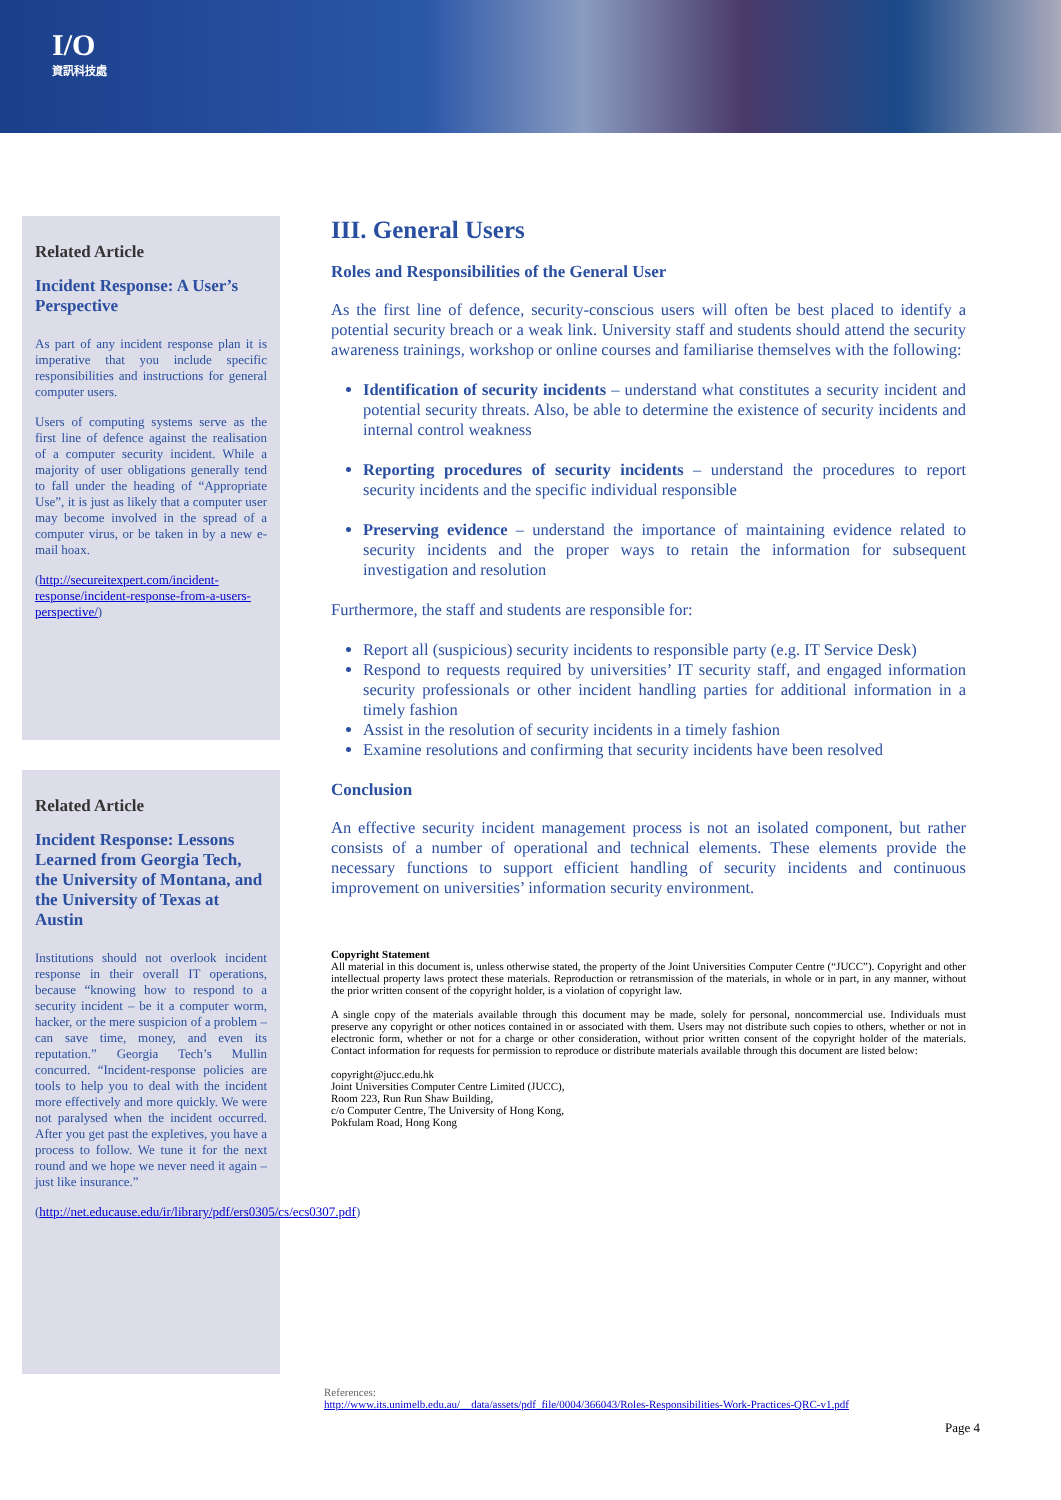I/O
資訊科技處
Related Article
Incident Response: A User’s Perspective
As part of any incident response plan it is imperative that you include specific responsibilities and instructions for general computer users.
Users of computing systems serve as the first line of defence against the realisation of a computer security incident. While a majority of user obligations generally tend to fall under the heading of “Appropriate Use”, it is just as likely that a computer user may become involved in the spread of a computer virus, or be taken in by a new e-mail hoax.
(http://secureitexpert.com/incident-response/incident-response-from-a-users-perspective/)
Related Article
Incident Response: Lessons Learned from Georgia Tech, the University of Montana, and the University of Texas at Austin
Institutions should not overlook incident response in their overall IT operations, because “knowing how to respond to a security incident – be it a computer worm, hacker, or the mere suspicion of a problem – can save time, money, and even its reputation.” Georgia Tech’s Mullin concurred. “Incident-response policies are tools to help you to deal with the incident more effectively and more quickly. We were not paralysed when the incident occurred. After you get past the expletives, you have a process to follow. We tune it for the next round and we hope we never need it again – just like insurance.”
(http://net.educause.edu/ir/library/pdf/ers0305/cs/ecs0307.pdf)
III. General Users
Roles and Responsibilities of the General User
As the first line of defence, security-conscious users will often be best placed to identify a potential security breach or a weak link. University staff and students should attend the security awareness trainings, workshop or online courses and familiarise themselves with the following:
Identification of security incidents – understand what constitutes a security incident and potential security threats. Also, be able to determine the existence of security incidents and internal control weakness
Reporting procedures of security incidents – understand the procedures to report security incidents and the specific individual responsible
Preserving evidence – understand the importance of maintaining evidence related to security incidents and the proper ways to retain the information for subsequent investigation and resolution
Furthermore, the staff and students are responsible for:
Report all (suspicious) security incidents to responsible party (e.g. IT Service Desk)
Respond to requests required by universities’ IT security staff, and engaged information security professionals or other incident handling parties for additional information in a timely fashion
Assist in the resolution of security incidents in a timely fashion
Examine resolutions and confirming that security incidents have been resolved
Conclusion
An effective security incident management process is not an isolated component, but rather consists of a number of operational and technical elements. These elements provide the necessary functions to support efficient handling of security incidents and continuous improvement on universities’ information security environment.
Copyright Statement
All material in this document is, unless otherwise stated, the property of the Joint Universities Computer Centre (“JUCC”). Copyright and other intellectual property laws protect these materials. Reproduction or retransmission of the materials, in whole or in part, in any manner, without the prior written consent of the copyright holder, is a violation of copyright law.
A single copy of the materials available through this document may be made, solely for personal, noncommercial use. Individuals must preserve any copyright or other notices contained in or associated with them. Users may not distribute such copies to others, whether or not in electronic form, whether or not for a charge or other consideration, without prior written consent of the copyright holder of the materials. Contact information for requests for permission to reproduce or distribute materials available through this document are listed below:
copyright@jucc.edu.hk
Joint Universities Computer Centre Limited (JUCC),
Room 223, Run Run Shaw Building,
c/o Computer Centre, The University of Hong Kong,
Pokfulam Road, Hong Kong
References:
http://www.its.unimelb.edu.au/__data/assets/pdf_file/0004/366043/Roles-Responsibilities-Work-Practices-QRC-v1.pdf
Page 4